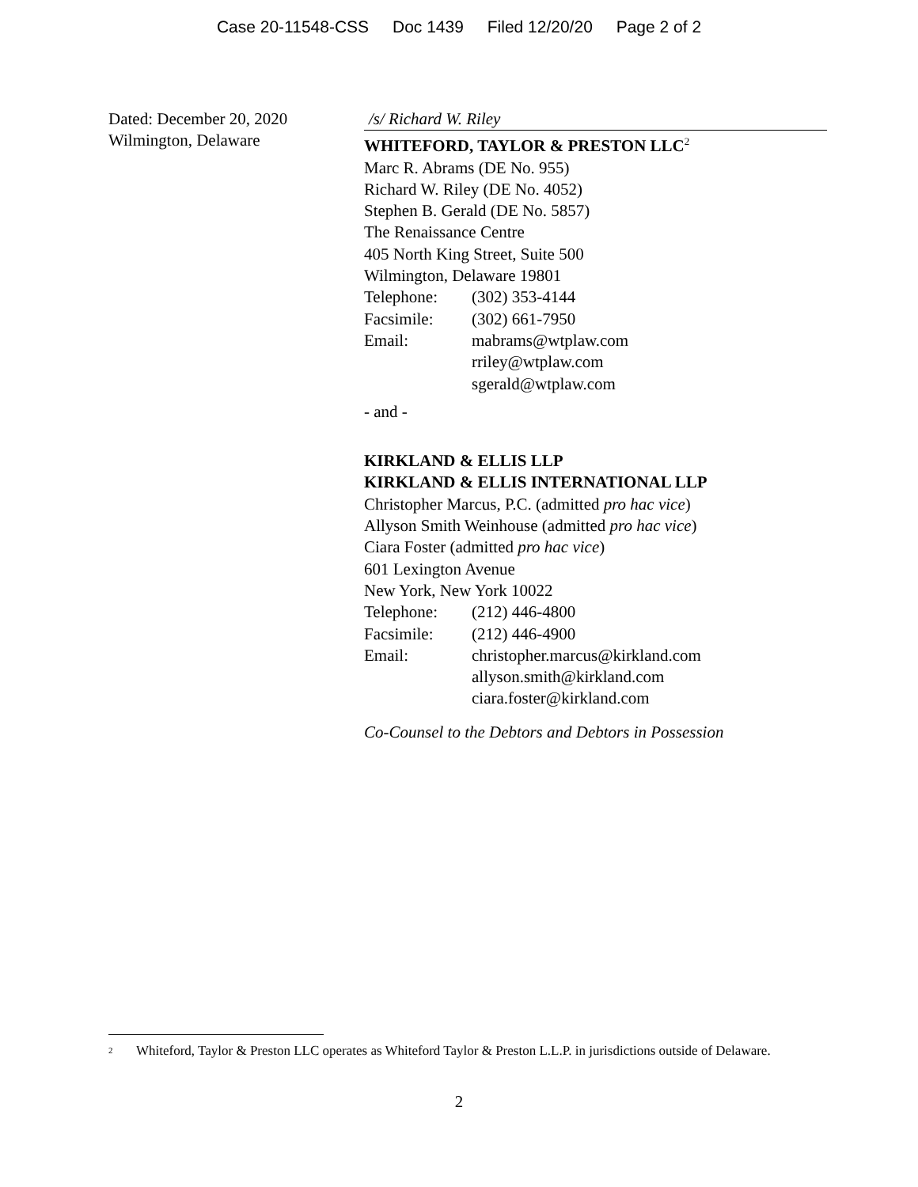Case 20-11548-CSS Doc 1439 Filed 12/20/20 Page 2 of 2
Dated: December 20, 2020
Wilmington, Delaware
/s/ Richard W. Riley
WHITEFORD, TAYLOR & PRESTON LLC<sup>2</sup>
Marc R. Abrams (DE No. 955)
Richard W. Riley (DE No. 4052)
Stephen B. Gerald (DE No. 5857)
The Renaissance Centre
405 North King Street, Suite 500
Wilmington, Delaware 19801
Telephone: (302) 353-4144
Facsimile: (302) 661-7950
Email: mabrams@wtplaw.com
rriley@wtplaw.com
sgerald@wtplaw.com
- and -
KIRKLAND & ELLIS LLP
KIRKLAND & ELLIS INTERNATIONAL LLP
Christopher Marcus, P.C. (admitted pro hac vice)
Allyson Smith Weinhouse (admitted pro hac vice)
Ciara Foster (admitted pro hac vice)
601 Lexington Avenue
New York, New York 10022
Telephone: (212) 446-4800
Facsimile: (212) 446-4900
Email: christopher.marcus@kirkland.com
allyson.smith@kirkland.com
ciara.foster@kirkland.com
Co-Counsel to the Debtors and Debtors in Possession
<sup>2</sup> Whiteford, Taylor & Preston LLC operates as Whiteford Taylor & Preston L.L.P. in jurisdictions outside of Delaware.
2